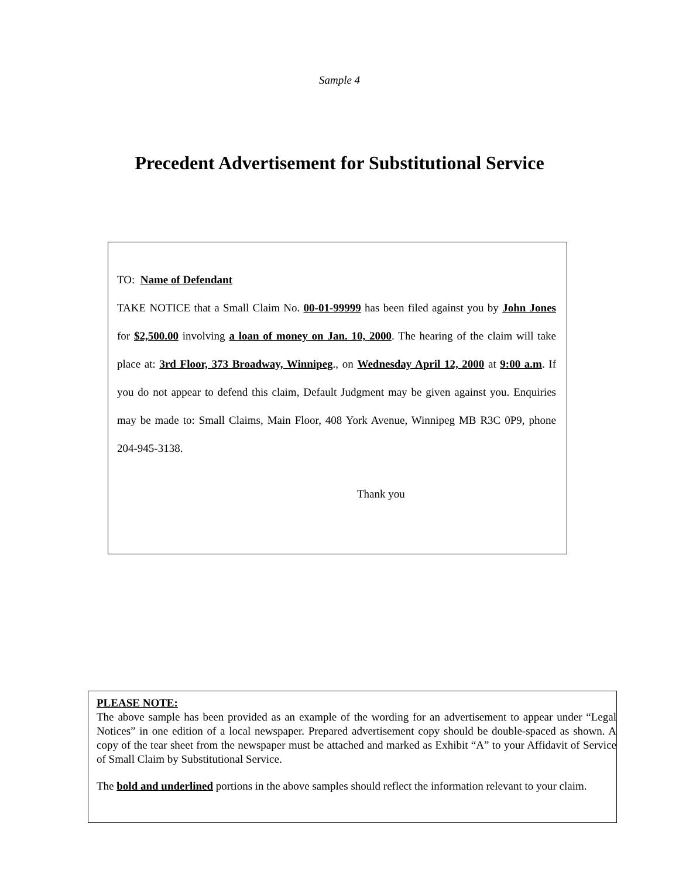Sample 4
Precedent Advertisement for Substitutional Service
TO: Name of Defendant
TAKE NOTICE that a Small Claim No. 00-01-99999 has been filed against you by John Jones for $2,500.00 involving a loan of money on Jan. 10, 2000. The hearing of the claim will take place at: 3rd Floor, 373 Broadway, Winnipeg., on Wednesday April 12, 2000 at 9:00 a.m. If you do not appear to defend this claim, Default Judgment may be given against you. Enquiries may be made to: Small Claims, Main Floor, 408 York Avenue, Winnipeg MB R3C 0P9, phone 204-945-3138.
Thank you
PLEASE NOTE:
The above sample has been provided as an example of the wording for an advertisement to appear under “Legal Notices” in one edition of a local newspaper. Prepared advertisement copy should be double-spaced as shown. A copy of the tear sheet from the newspaper must be attached and marked as Exhibit “A” to your Affidavit of Service of Small Claim by Substitutional Service.
The bold and underlined portions in the above samples should reflect the information relevant to your claim.